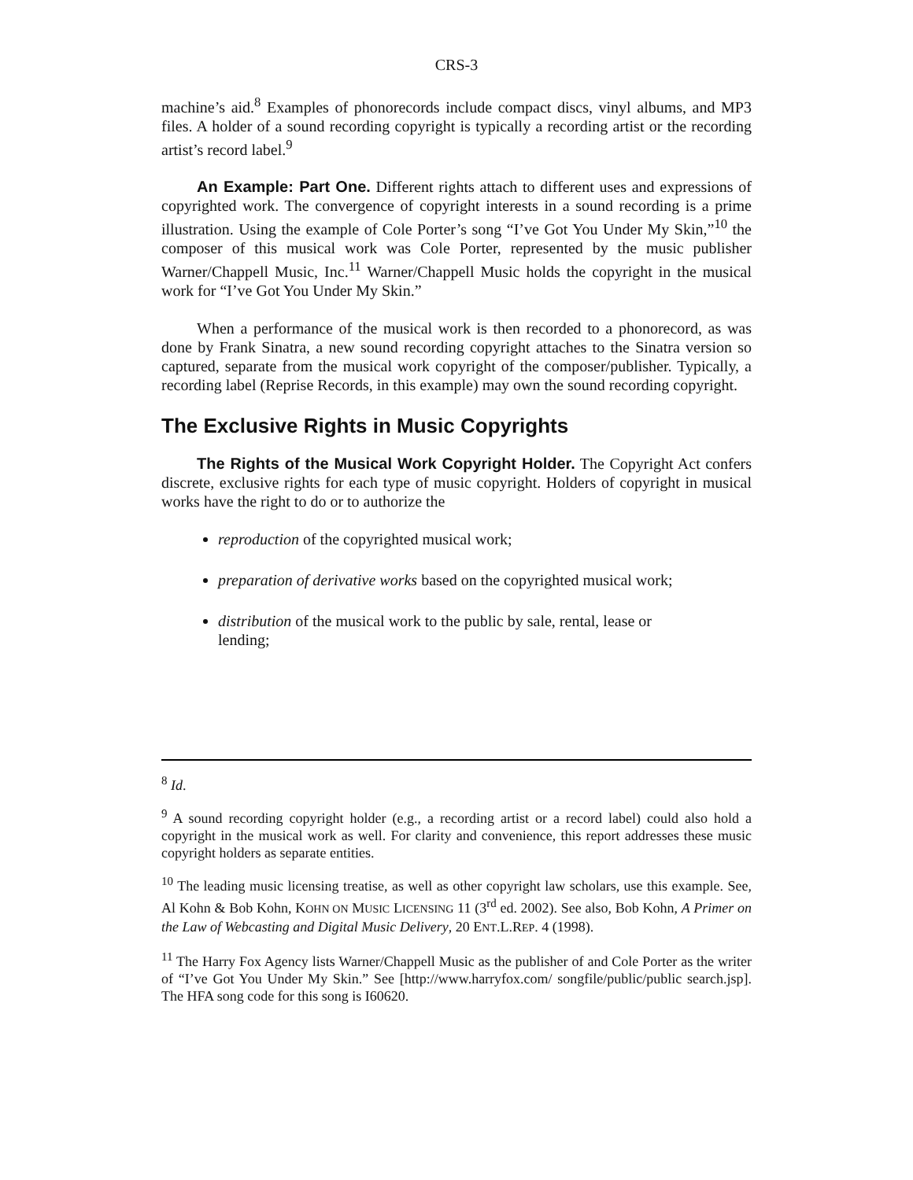CRS-3
machine’s aid.<sup>8</sup> Examples of phonorecords include compact discs, vinyl albums, and MP3 files. A holder of a sound recording copyright is typically a recording artist or the recording artist’s record label.<sup>9</sup>
An Example: Part One. Different rights attach to different uses and expressions of copyrighted work. The convergence of copyright interests in a sound recording is a prime illustration. Using the example of Cole Porter’s song “I’ve Got You Under My Skin,”<sup>10</sup> the composer of this musical work was Cole Porter, represented by the music publisher Warner/Chappell Music, Inc.<sup>11</sup> Warner/Chappell Music holds the copyright in the musical work for “I’ve Got You Under My Skin.”
When a performance of the musical work is then recorded to a phonorecord, as was done by Frank Sinatra, a new sound recording copyright attaches to the Sinatra version so captured, separate from the musical work copyright of the composer/publisher. Typically, a recording label (Reprise Records, in this example) may own the sound recording copyright.
The Exclusive Rights in Music Copyrights
The Rights of the Musical Work Copyright Holder. The Copyright Act confers discrete, exclusive rights for each type of music copyright. Holders of copyright in musical works have the right to do or to authorize the
reproduction of the copyrighted musical work;
preparation of derivative works based on the copyrighted musical work;
distribution of the musical work to the public by sale, rental, lease or lending;
<sup>8</sup> Id.
<sup>9</sup> A sound recording copyright holder (e.g., a recording artist or a record label) could also hold a copyright in the musical work as well. For clarity and convenience, this report addresses these music copyright holders as separate entities.
<sup>10</sup> The leading music licensing treatise, as well as other copyright law scholars, use this example. See, Al Kohn & Bob Kohn, KOHN ON MUSIC LICENSING 11 (3<sup>rd</sup> ed. 2002). See also, Bob Kohn, A Primer on the Law of Webcasting and Digital Music Delivery, 20 ENT.L.REP. 4 (1998).
<sup>11</sup> The Harry Fox Agency lists Warner/Chappell Music as the publisher of and Cole Porter as the writer of “I’ve Got You Under My Skin.” See [http://www.harryfox.com/ songfile/public/public search.jsp]. The HFA song code for this song is I60620.